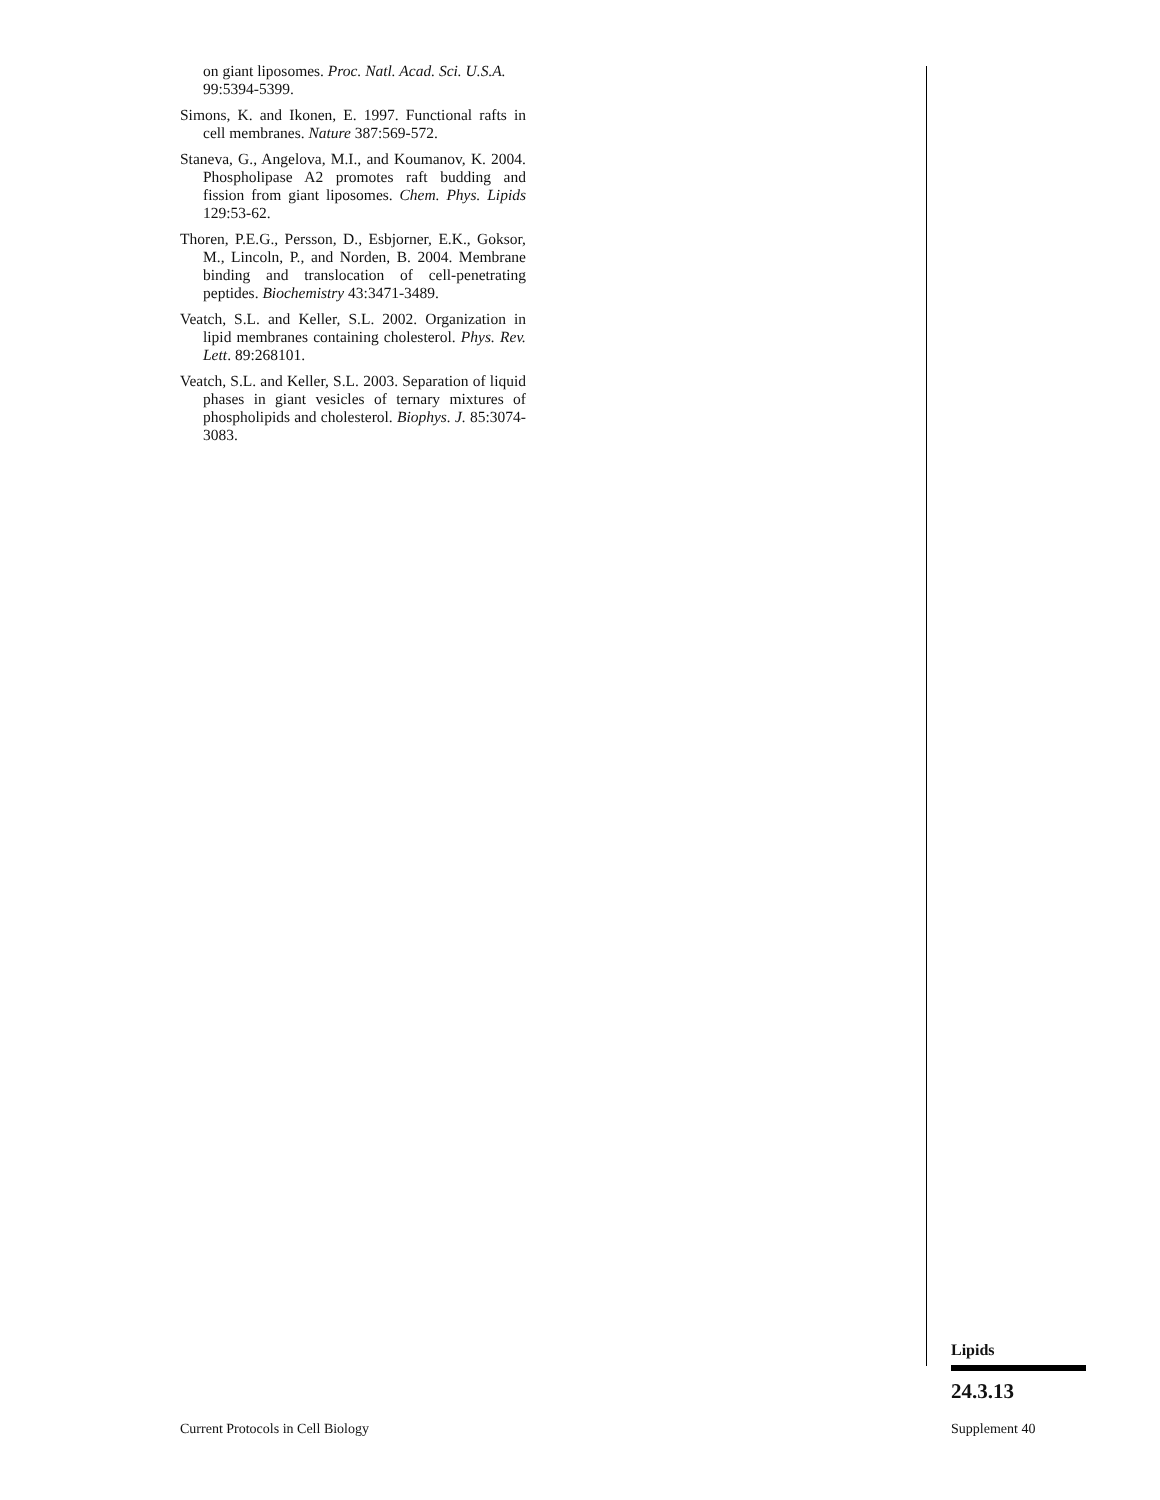on giant liposomes. Proc. Natl. Acad. Sci. U.S.A. 99:5394-5399.
Simons, K. and Ikonen, E. 1997. Functional rafts in cell membranes. Nature 387:569-572.
Staneva, G., Angelova, M.I., and Koumanov, K. 2004. Phospholipase A2 promotes raft budding and fission from giant liposomes. Chem. Phys. Lipids 129:53-62.
Thoren, P.E.G., Persson, D., Esbjorner, E.K., Goksor, M., Lincoln, P., and Norden, B. 2004. Membrane binding and translocation of cell-penetrating peptides. Biochemistry 43:3471-3489.
Veatch, S.L. and Keller, S.L. 2002. Organization in lipid membranes containing cholesterol. Phys. Rev. Lett. 89:268101.
Veatch, S.L. and Keller, S.L. 2003. Separation of liquid phases in giant vesicles of ternary mixtures of phospholipids and cholesterol. Biophys. J. 85:3074-3083.
Lipids
24.3.13
Current Protocols in Cell Biology
Supplement 40